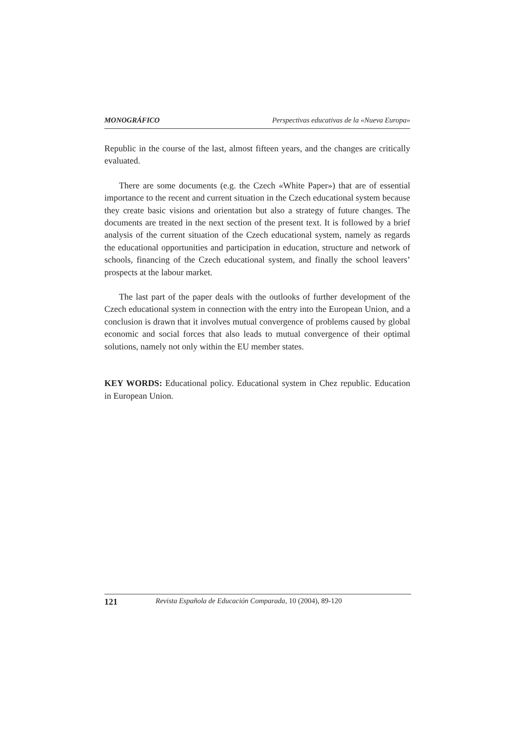MONOGRÁFICO Perspectivas educativas de la «Nueva Europa»
Republic in the course of the last, almost fifteen years, and the changes are critically evaluated.
There are some documents (e.g. the Czech «White Paper») that are of essential importance to the recent and current situation in the Czech educational system because they create basic visions and orientation but also a strategy of future changes. The documents are treated in the next section of the present text. It is followed by a brief analysis of the current situation of the Czech educational system, namely as regards the educational opportunities and participation in education, structure and network of schools, financing of the Czech educational system, and finally the school leavers’ prospects at the labour market.
The last part of the paper deals with the outlooks of further development of the Czech educational system in connection with the entry into the European Union, and a conclusion is drawn that it involves mutual convergence of problems caused by global economic and social forces that also leads to mutual convergence of their optimal solutions, namely not only within the EU member states.
KEY WORDS: Educational policy. Educational system in Chez republic. Education in European Union.
121 Revista Española de Educación Comparada, 10 (2004), 89-120